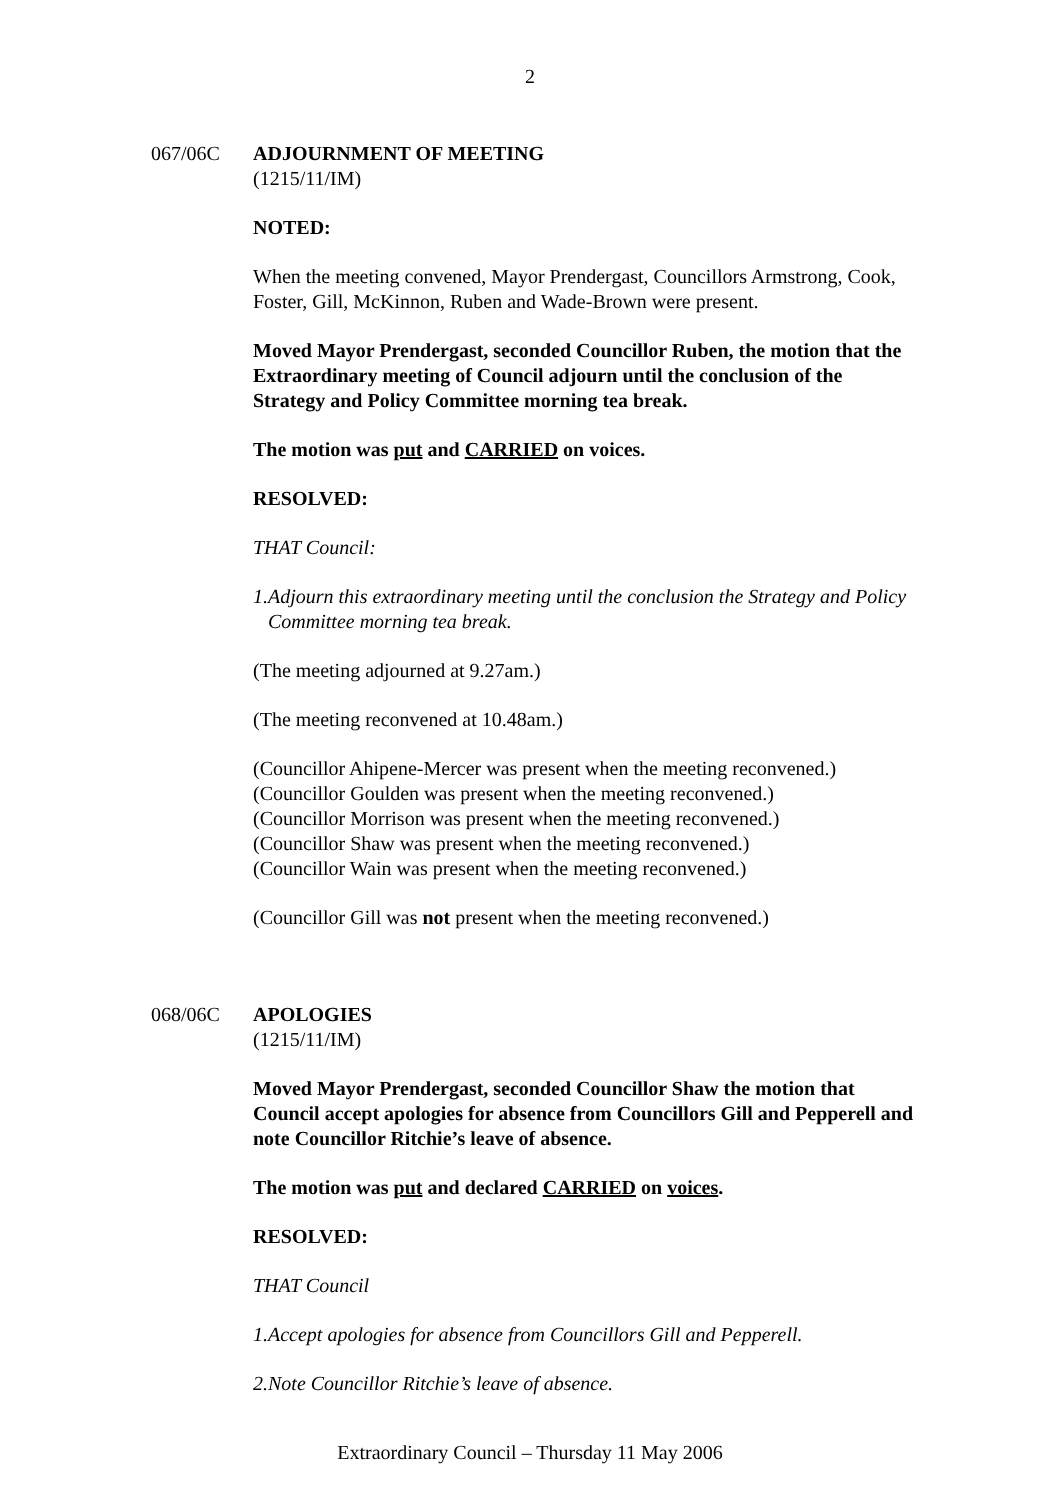2
067/06C ADJOURNMENT OF MEETING
(1215/11/IM)
NOTED:
When the meeting convened, Mayor Prendergast, Councillors Armstrong, Cook, Foster, Gill, McKinnon, Ruben and Wade-Brown were present.
Moved Mayor Prendergast, seconded Councillor Ruben, the motion that the Extraordinary meeting of Council adjourn until the conclusion of the Strategy and Policy Committee morning tea break.
The motion was put and CARRIED on voices.
RESOLVED:
THAT Council:
1. Adjourn this extraordinary meeting until the conclusion the Strategy and Policy Committee morning tea break.
(The meeting adjourned at 9.27am.)
(The meeting reconvened at 10.48am.)
(Councillor Ahipene-Mercer was present when the meeting reconvened.)
(Councillor Goulden was present when the meeting reconvened.)
(Councillor Morrison was present when the meeting reconvened.)
(Councillor Shaw was present when the meeting reconvened.)
(Councillor Wain was present when the meeting reconvened.)
(Councillor Gill was not present when the meeting reconvened.)
068/06C APOLOGIES
(1215/11/IM)
Moved Mayor Prendergast, seconded Councillor Shaw the motion that Council accept apologies for absence from Councillors Gill and Pepperell and note Councillor Ritchie’s leave of absence.
The motion was put and declared CARRIED on voices.
RESOLVED:
THAT Council
1. Accept apologies for absence from Councillors Gill and Pepperell.
2. Note Councillor Ritchie’s leave of absence.
Extraordinary Council – Thursday 11 May 2006